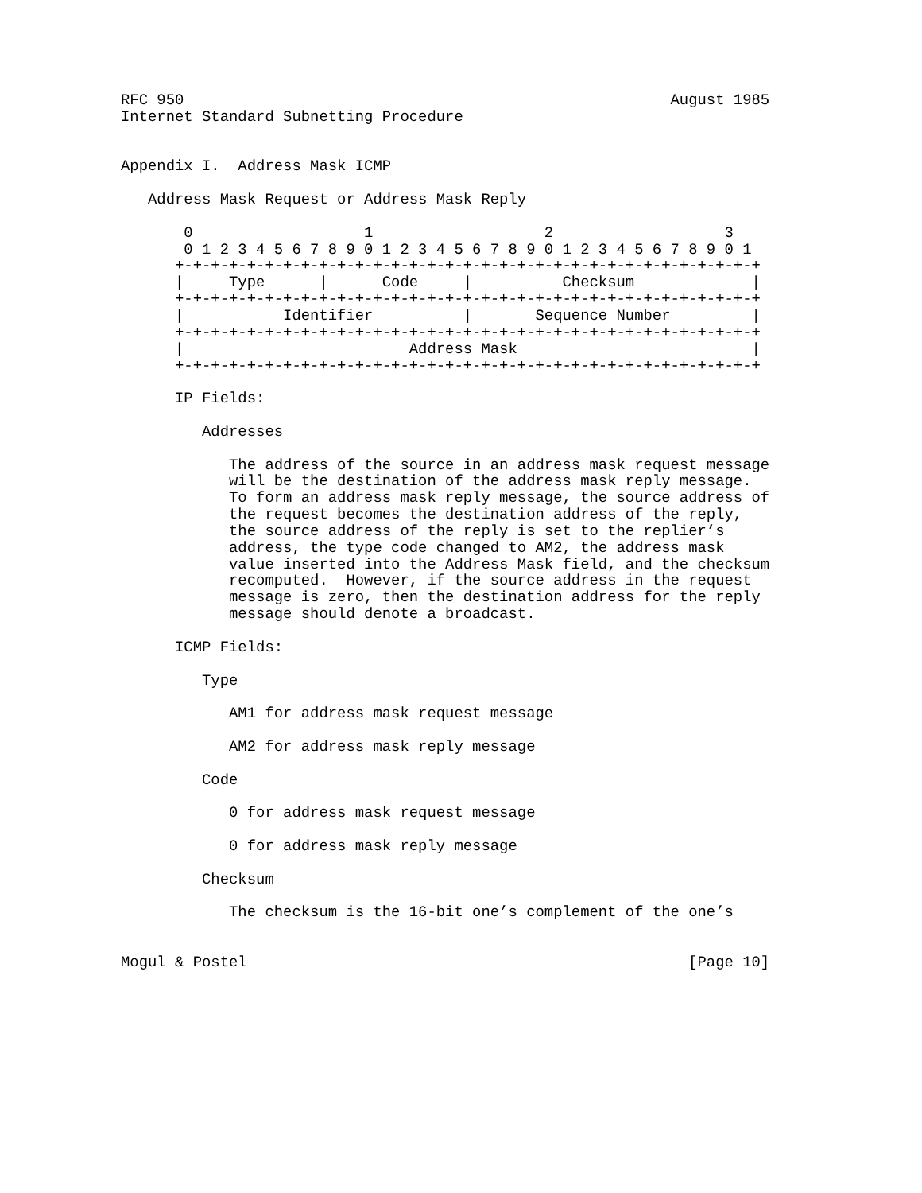RFC 950                                                      August 1985
Internet Standard Subnetting Procedure


Appendix I.  Address Mask ICMP

   Address Mask Request or Address Mask Reply

       0                   1                   2                   3
       0 1 2 3 4 5 6 7 8 9 0 1 2 3 4 5 6 7 8 9 0 1 2 3 4 5 6 7 8 9 0 1
      +-+-+-+-+-+-+-+-+-+-+-+-+-+-+-+-+-+-+-+-+-+-+-+-+-+-+-+-+-+-+-+-+
      |     Type      |      Code     |          Checksum             |
      +-+-+-+-+-+-+-+-+-+-+-+-+-+-+-+-+-+-+-+-+-+-+-+-+-+-+-+-+-+-+-+-+
      |           Identifier          |       Sequence Number         |
      +-+-+-+-+-+-+-+-+-+-+-+-+-+-+-+-+-+-+-+-+-+-+-+-+-+-+-+-+-+-+-+-+
      |                         Address Mask                          |
      +-+-+-+-+-+-+-+-+-+-+-+-+-+-+-+-+-+-+-+-+-+-+-+-+-+-+-+-+-+-+-+-+

      IP Fields:

         Addresses

            The address of the source in an address mask request message
            will be the destination of the address mask reply message.
            To form an address mask reply message, the source address of
            the request becomes the destination address of the reply,
            the source address of the reply is set to the replier’s
            address, the type code changed to AM2, the address mask
            value inserted into the Address Mask field, and the checksum
            recomputed.  However, if the source address in the request
            message is zero, then the destination address for the reply
            message should denote a broadcast.

      ICMP Fields:

         Type

            AM1 for address mask request message

            AM2 for address mask reply message

         Code

            0 for address mask request message

            0 for address mask reply message

         Checksum

            The checksum is the 16-bit one’s complement of the one’s


Mogul & Postel                                                 [Page 10]